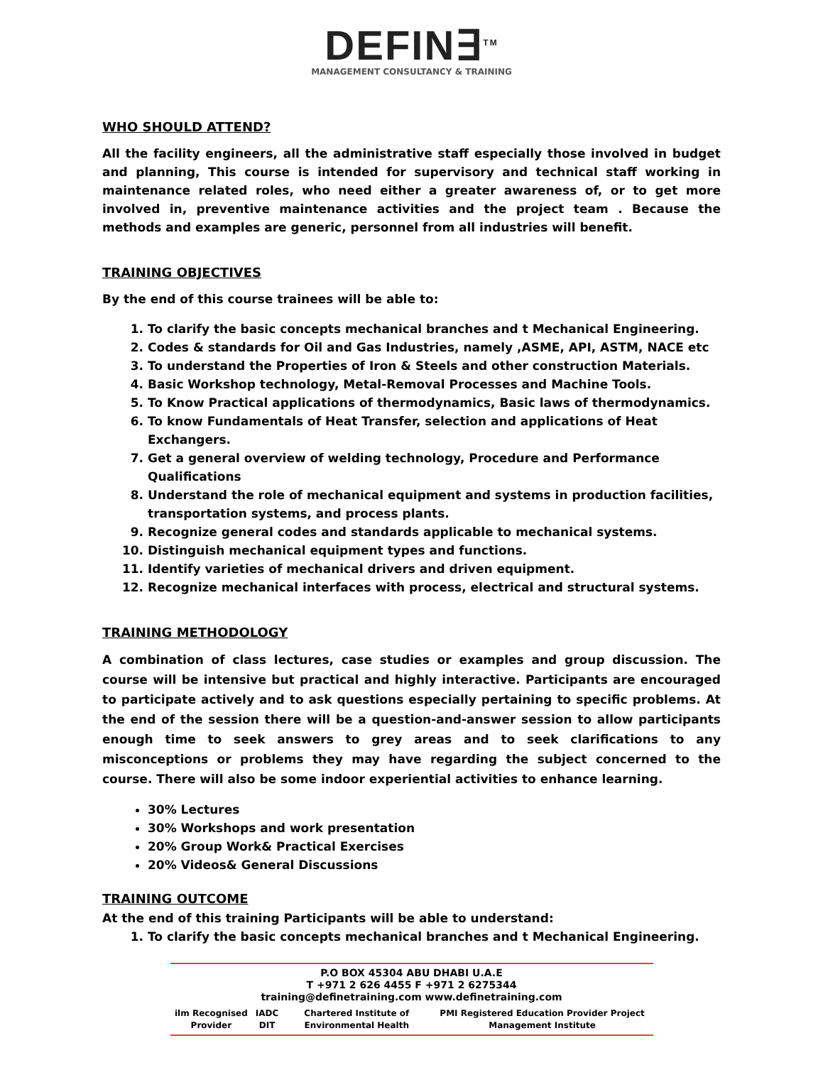DEFIN∃<sup>TM</sup>
MANAGEMENT CONSULTANCY & TRAINING
WHO SHOULD ATTEND?
All the facility engineers, all the administrative staff especially those involved in budget and planning, This course is intended for supervisory and technical staff working in maintenance related roles, who need either a greater awareness of, or to get more involved in, preventive maintenance activities and the project team . Because the methods and examples are generic, personnel from all industries will benefit.
TRAINING OBJECTIVES
By the end of this course trainees will be able to:
1. To clarify the basic concepts mechanical branches and t Mechanical Engineering.
2. Codes & standards for Oil and Gas Industries, namely ,ASME, API, ASTM, NACE etc
3. To understand the Properties of Iron & Steels and other construction Materials.
4. Basic Workshop technology, Metal-Removal Processes and Machine Tools.
5. To Know Practical applications of thermodynamics, Basic laws of thermodynamics.
6. To know Fundamentals of Heat Transfer, selection and applications of Heat Exchangers.
7. Get a general overview of welding technology, Procedure and Performance Qualifications
8. Understand the role of mechanical equipment and systems in production facilities, transportation systems, and process plants.
9. Recognize general codes and standards applicable to mechanical systems.
10. Distinguish mechanical equipment types and functions.
11. Identify varieties of mechanical drivers and driven equipment.
12. Recognize mechanical interfaces with process, electrical and structural systems.
TRAINING METHODOLOGY
A combination of class lectures, case studies or examples and group discussion. The course will be intensive but practical and highly interactive. Participants are encouraged to participate actively and to ask questions especially pertaining to specific problems. At the end of the session there will be a question-and-answer session to allow participants enough time to seek answers to grey areas and to seek clarifications to any misconceptions or problems they may have regarding the subject concerned to the course. There will also be some indoor experiential activities to enhance learning.
30% Lectures
30% Workshops and work presentation
20% Group Work& Practical Exercises
20% Videos& General Discussions
TRAINING OUTCOME
At the end of this training Participants will be able to understand:
1. To clarify the basic concepts mechanical branches and t Mechanical Engineering.
P.O BOX 45304 ABU DHABI U.A.E
T +971 2 626 4455 F +971 2 6275344
training@definetraining.com www.definetraining.com
ilm Recognised Provider IADC DIT Chartered Institute of Environmental Health PMI Registered Education Provider Project Management Institute